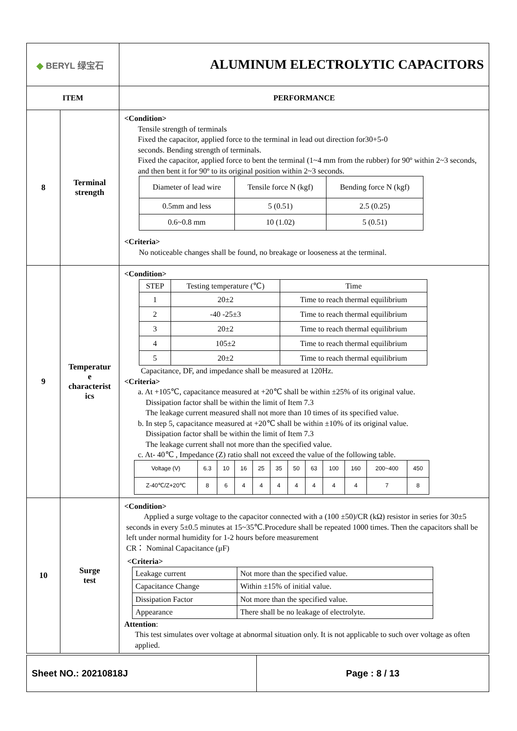| ◆ BERYL 绿宝石 | | ALUMINUM ELECTROLYTIC CAPACITORS |
| ITEM | | PERFORMANCE |
| 8 | Terminal strength | <Condition> Tensile strength of terminals Fixed the capacitor, applied force to the terminal in lead out direction for30+5-0 seconds. Bending strength of terminals. Fixed the capacitor, applied force to bent the terminal (1~4 mm from the rubber) for 90º within 2~3 seconds, and then bent it for 90º to its original position within 2~3 seconds. / Diameter of lead wire / Tensile force N (kgf) / Bending force N (kgf) / / 0.5mm and less / 5 (0.51) / 2.5 (0.25) / / 0.6~0.8 mm / 10 (1.02) / 5 (0.51) / <Criteria> No noticeable changes shall be found, no breakage or looseness at the terminal. |
| 9 | Temperatur e characterist ics | <Condition> / STEP / Testing temperature (℃) / Time / / 1 / 20±2 / Time to reach thermal equilibrium / / 2 / -40 -25±3 / Time to reach thermal equilibrium / / 3 / 20±2 / Time to reach thermal equilibrium / / 4 / 105±2 / Time to reach thermal equilibrium / / 5 / 20±2 / Time to reach thermal equilibrium / Capacitance, DF, and impedance shall be measured at 120Hz. <Criteria> a. At +105℃, capacitance measured at +20℃ shall be within ±25% of its original value. Dissipation factor shall be within the limit of Item 7.3 The leakage current measured shall not more than 10 times of its specified value. b. In step 5, capacitance measured at +20℃ shall be within ±10% of its original value. Dissipation factor shall be within the limit of Item 7.3 The leakage current shall not more than the specified value. c. At- 40℃ , Impedance (Z) ratio shall not exceed the value of the following table. / Voltage (V) / 6.3 / 10 / 16 / 25 / 35 / 50 / 63 / 100 / 160 / 200~400 / 450 / / Z-40℃/Z+20℃ / 8 / 6 / 4 / 4 / 4 / 4 / 4 / 4 / 4 / 7 / 8 / |
| 10 | Surge test | <Condition> Applied a surge voltage to the capacitor connected with a (100 ±50)/CR (kΩ) resistor in series for 30±5 seconds in every 5±0.5 minutes at 15~35℃.Procedure shall be repeated 1000 times. Then the capacitors shall be left under normal humidity for 1-2 hours before measurement CR： Nominal Capacitance (μF) <Criteria> / Leakage current / Not more than the specified value. / / Capacitance Change / Within ±15% of initial value. / / Dissipation Factor / Not more than the specified value. / / Appearance / There shall be no leakage of electrolyte. / Attention : This test simulates over voltage at abnormal situation only. It is not applicable to such over voltage as often applied. |
| Sheet NO.: 20210818J | Page : 8 / 13 |